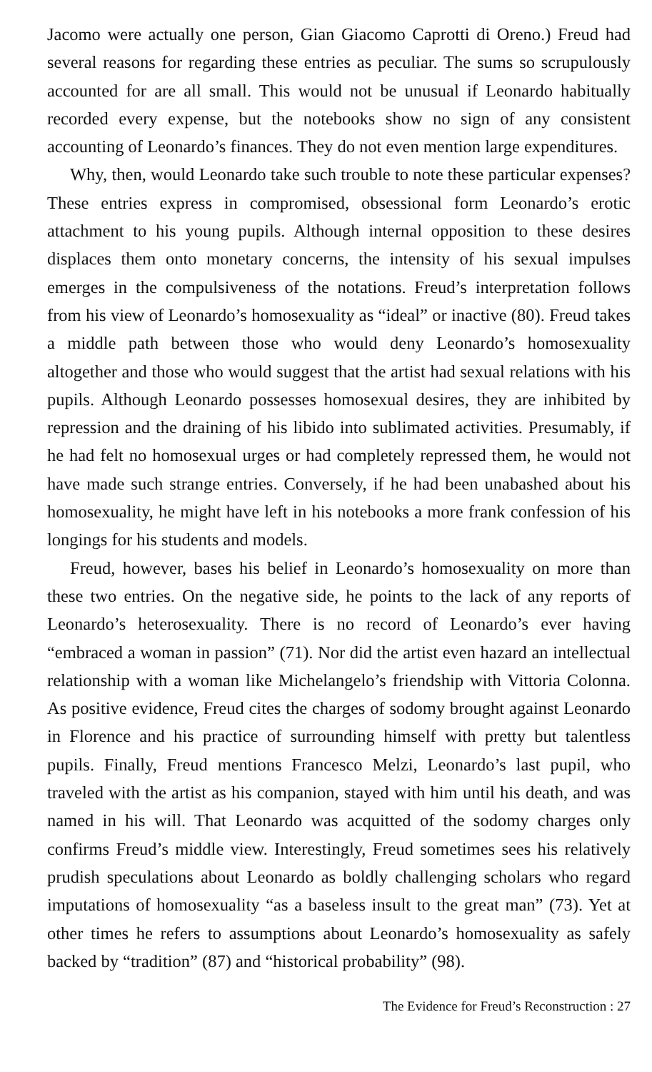Jacomo were actually one person, Gian Giacomo Caprotti di Oreno.) Freud had several reasons for regarding these entries as peculiar. The sums so scrupulously accounted for are all small. This would not be unusual if Leonardo habitually recorded every expense, but the notebooks show no sign of any consistent accounting of Leonardo’s finances. They do not even mention large expenditures.
Why, then, would Leonardo take such trouble to note these particular expenses? These entries express in compromised, obsessional form Leonardo’s erotic attachment to his young pupils. Although internal opposition to these desires displaces them onto monetary concerns, the intensity of his sexual impulses emerges in the compulsiveness of the notations. Freud’s interpretation follows from his view of Leonardo’s homosexuality as “ideal” or inactive (80). Freud takes a middle path between those who would deny Leonardo’s homosexuality altogether and those who would suggest that the artist had sexual relations with his pupils. Although Leonardo possesses homosexual desires, they are inhibited by repression and the draining of his libido into sublimated activities. Presumably, if he had felt no homosexual urges or had completely repressed them, he would not have made such strange entries. Conversely, if he had been unabashed about his homosexuality, he might have left in his notebooks a more frank confession of his longings for his students and models.
Freud, however, bases his belief in Leonardo’s homosexuality on more than these two entries. On the negative side, he points to the lack of any reports of Leonardo’s heterosexuality. There is no record of Leonardo’s ever having “embraced a woman in passion” (71). Nor did the artist even hazard an intellectual relationship with a woman like Michelangelo’s friendship with Vittoria Colonna. As positive evidence, Freud cites the charges of sodomy brought against Leonardo in Florence and his practice of surrounding himself with pretty but talentless pupils. Finally, Freud mentions Francesco Melzi, Leonardo’s last pupil, who traveled with the artist as his companion, stayed with him until his death, and was named in his will. That Leonardo was acquitted of the sodomy charges only confirms Freud’s middle view. Interestingly, Freud sometimes sees his relatively prudish speculations about Leonardo as boldly challenging scholars who regard imputations of homosexuality “as a baseless insult to the great man” (73). Yet at other times he refers to assumptions about Leonardo’s homosexuality as safely backed by “tradition” (87) and “historical probability” (98).
The Evidence for Freud’s Reconstruction : 27